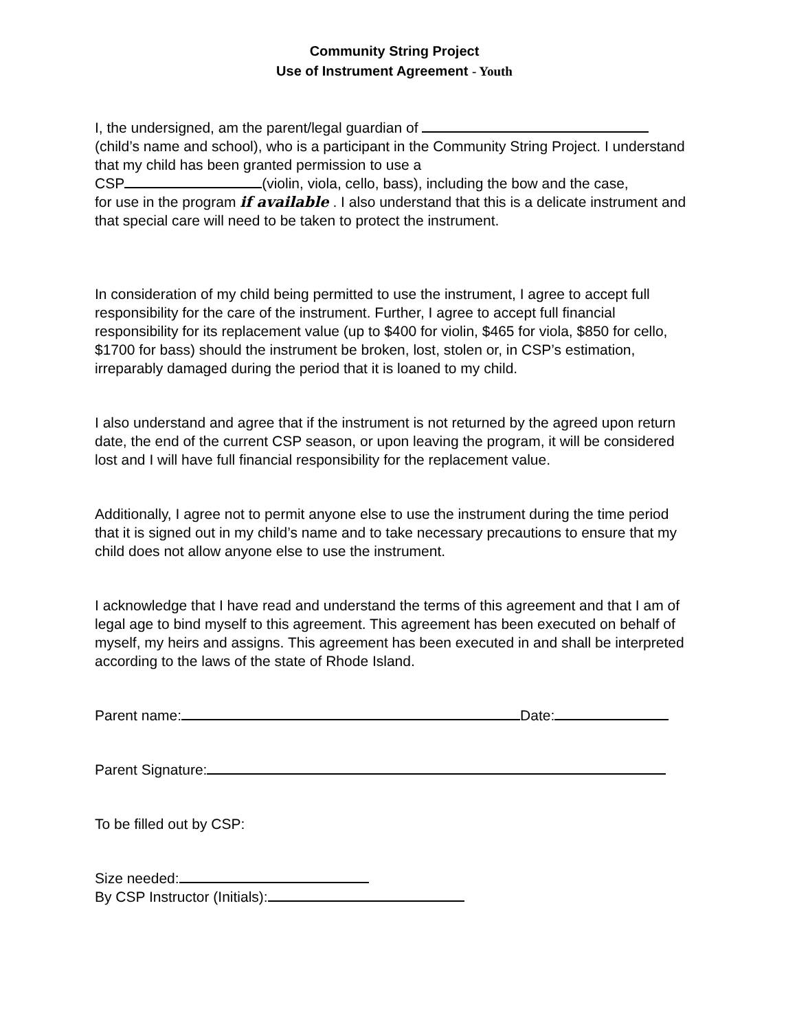Community String Project
Use of Instrument Agreement - Youth
I, the undersigned, am the parent/legal guardian of
(child’s name and school), who is a participant in the Community String Project. I understand that my child has been granted permission to use a
CSP (violin, viola, cello, bass), including the bow and the case,
for use in the program if available . I also understand that this is a delicate instrument and that special care will need to be taken to protect the instrument.
In consideration of my child being permitted to use the instrument, I agree to accept full responsibility for the care of the instrument. Further, I agree to accept full financial responsibility for its replacement value (up to $400 for violin, $465 for viola, $850 for cello, $1700 for bass) should the instrument be broken, lost, stolen or, in CSP’s estimation, irreparably damaged during the period that it is loaned to my child.
I also understand and agree that if the instrument is not returned by the agreed upon return date, the end of the current CSP season, or upon leaving the program, it will be considered lost and I will have full financial responsibility for the replacement value.
Additionally, I agree not to permit anyone else to use the instrument during the time period that it is signed out in my child’s name and to take necessary precautions to ensure that my child does not allow anyone else to use the instrument.
I acknowledge that I have read and understand the terms of this agreement and that I am of legal age to bind myself to this agreement. This agreement has been executed on behalf of myself, my heirs and assigns. This agreement has been executed in and shall be interpreted according to the laws of the state of Rhode Island.
Parent name: Date:
Parent Signature:
To be filled out by CSP:
Size needed:
By CSP Instructor (Initials):